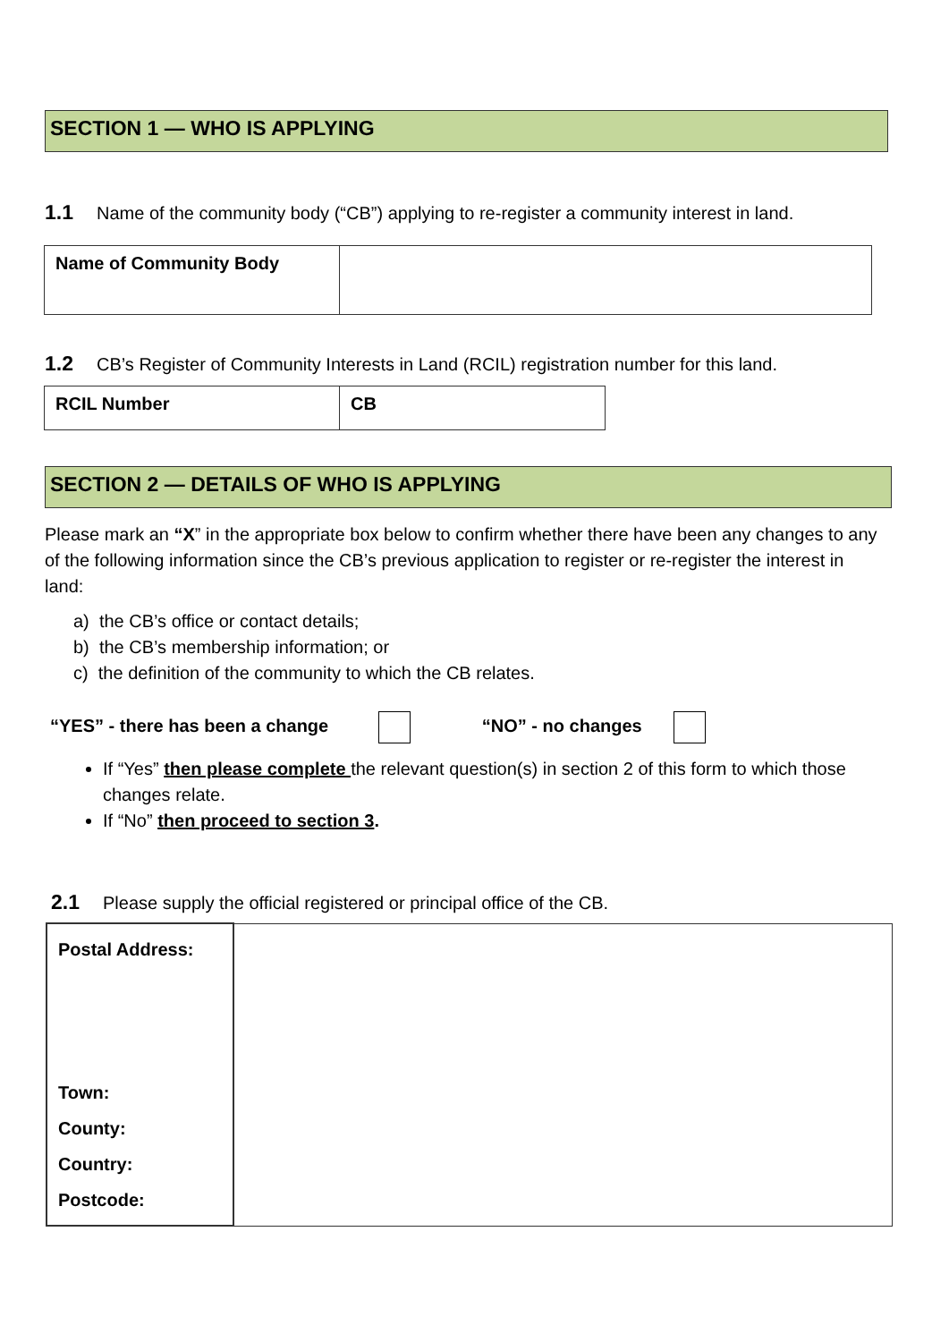SECTION 1 — WHO IS APPLYING
1.1 Name of the community body (“CB”) applying to re-register a community interest in land.
| Name of Community Body | |
1.2 CB’s Register of Community Interests in Land (RCIL) registration number for this land.
| RCIL Number | CB |
SECTION 2 — DETAILS OF WHO IS APPLYING
Please mark an “X” in the appropriate box below to confirm whether there have been any changes to any of the following information since the CB’s previous application to register or re-register the interest in land:
a) the CB’s office or contact details;
b) the CB’s membership information; or
c) the definition of the community to which the CB relates.
“YES” - there has been a change “NO” - no changes
If “Yes” then please complete the relevant question(s) in section 2 of this form to which those changes relate.
If “No” then proceed to section 3.
2.1 Please supply the official registered or principal office of the CB.
| Postal Address: Town: County: Country: Postcode: | |